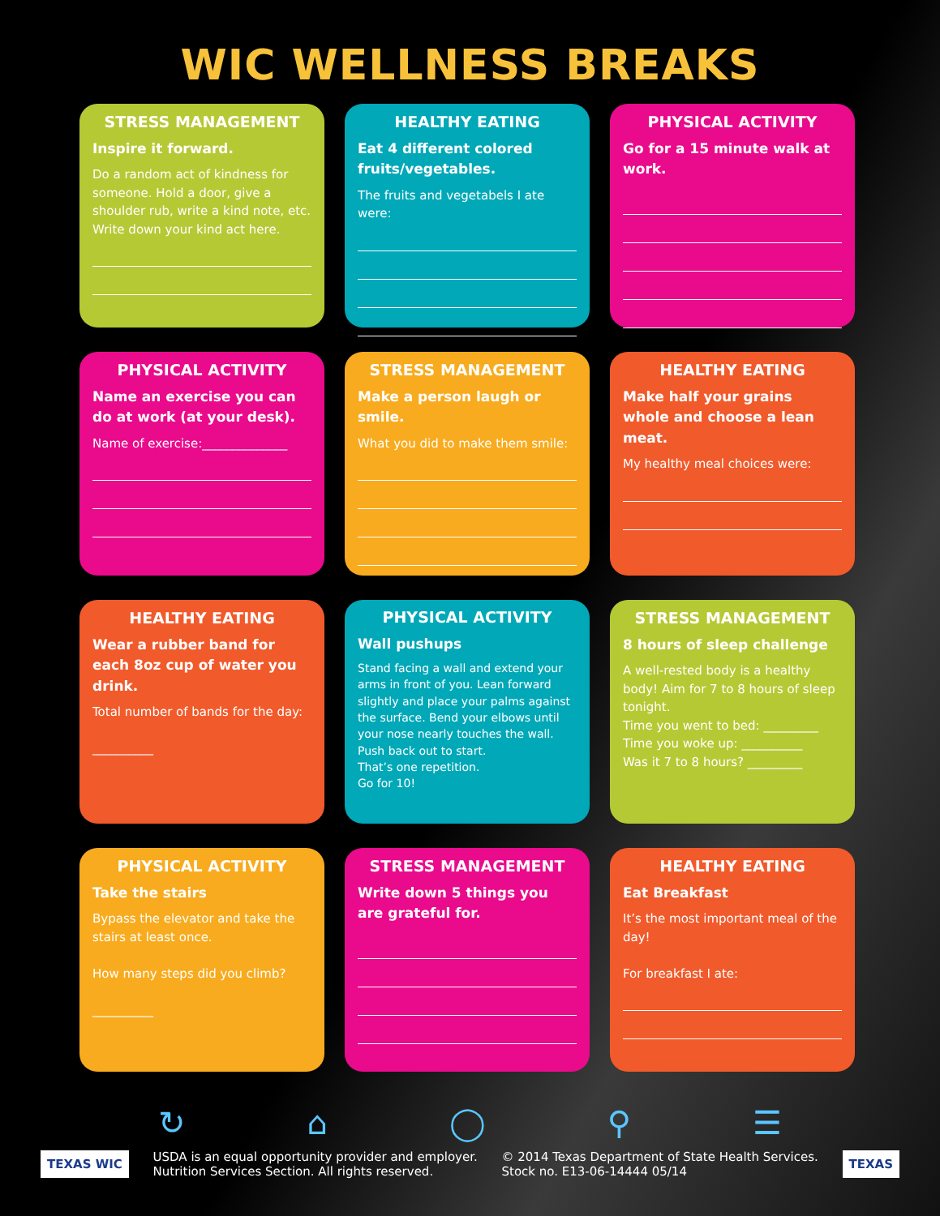WIC WELLNESS BREAKS
STRESS MANAGEMENT
Inspire it forward.
Do a random act of kindness for someone. Hold a door, give a shoulder rub, write a kind note, etc.
Write down your kind act here.
HEALTHY EATING
Eat 4 different colored fruits/vegetables.
The fruits and vegetabels I ate were:
PHYSICAL ACTIVITY
Go for a 15 minute walk at work.
PHYSICAL ACTIVITY
Name an exercise you can do at work (at your desk).
Name of exercise:______________
STRESS MANAGEMENT
Make a person laugh or smile.
What you did to make them smile:
HEALTHY EATING
Make half your grains whole and choose a lean meat.
My healthy meal choices were:
HEALTHY EATING
Wear a rubber band for each 8oz cup of water you drink.
Total number of bands for the day:
__________
PHYSICAL ACTIVITY
Wall pushups
Stand facing a wall and extend your arms in front of you. Lean forward slightly and place your palms against the surface. Bend your elbows until your nose nearly touches the wall. Push back out to start.
That’s one repetition.
Go for 10!
STRESS MANAGEMENT
8 hours of sleep challenge
A well-rested body is a healthy body! Aim for 7 to 8 hours of sleep tonight.
Time you went to bed: _________
Time you woke up: __________
Was it 7 to 8 hours? _________
PHYSICAL ACTIVITY
Take the stairs
Bypass the elevator and take the stairs at least once.
How many steps did you climb?
__________
STRESS MANAGEMENT
Write down 5 things you are grateful for.
HEALTHY EATING
Eat Breakfast
It’s the most important meal of the day!
For breakfast I ate:
↻ ⌂ ◯ ⚲ ☰
TEXAS WIC USDA is an equal opportunity provider and employer.
Nutrition Services Section. All rights reserved. © 2014 Texas Department of State Health Services.
Stock no. E13-06-14444 05/14 TEXAS